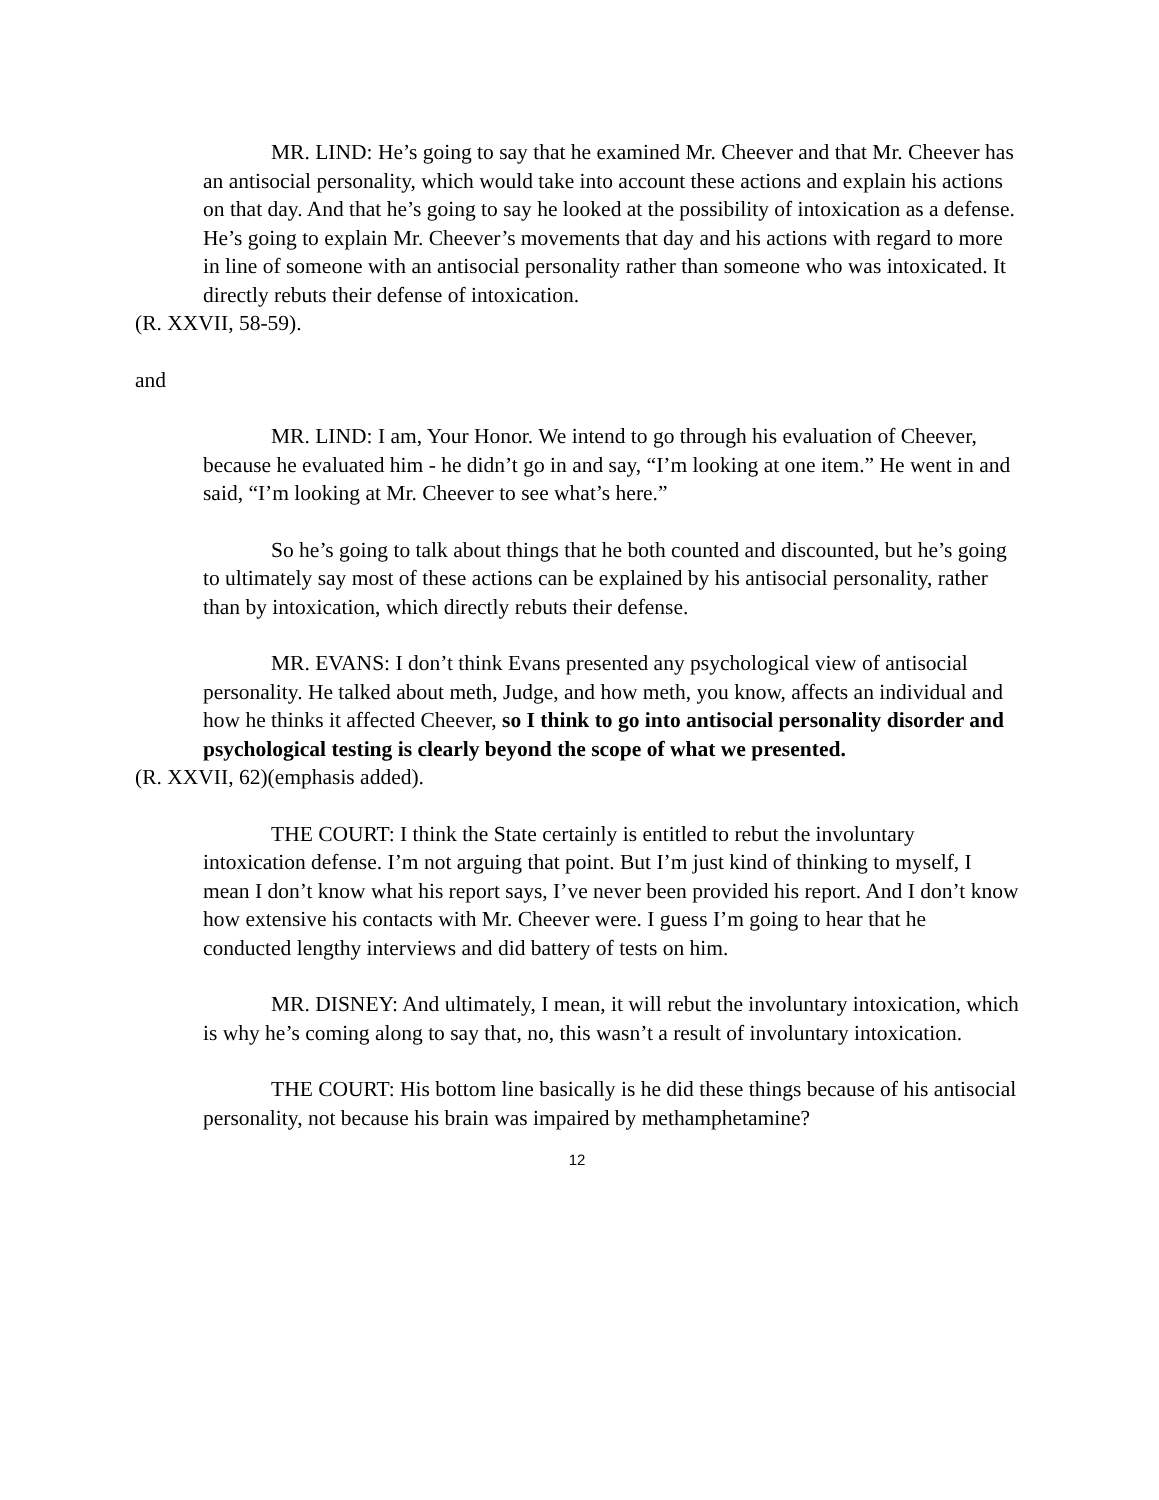MR. LIND: He’s going to say that he examined Mr. Cheever and that Mr. Cheever has an antisocial personality, which would take into account these actions and explain his actions on that day. And that he’s going to say he looked at the possibility of intoxication as a defense. He’s going to explain Mr. Cheever’s movements that day and his actions with regard to more in line of someone with an antisocial personality rather than someone who was intoxicated. It directly rebuts their defense of intoxication.
(R. XXVII, 58-59).
and
MR. LIND: I am, Your Honor. We intend to go through his evaluation of Cheever, because he evaluated him - he didn’t go in and say, “I’m looking at one item.” He went in and said, “I’m looking at Mr. Cheever to see what’s here.”
So he’s going to talk about things that he both counted and discounted, but he’s going to ultimately say most of these actions can be explained by his antisocial personality, rather than by intoxication, which directly rebuts their defense.
MR. EVANS: I don’t think Evans presented any psychological view of antisocial personality. He talked about meth, Judge, and how meth, you know, affects an individual and how he thinks it affected Cheever, so I think to go into antisocial personality disorder and psychological testing is clearly beyond the scope of what we presented.
(R. XXVII, 62)(emphasis added).
THE COURT: I think the State certainly is entitled to rebut the involuntary intoxication defense. I’m not arguing that point. But I’m just kind of thinking to myself, I mean I don’t know what his report says, I’ve never been provided his report. And I don’t know how extensive his contacts with Mr. Cheever were. I guess I’m going to hear that he conducted lengthy interviews and did battery of tests on him.
MR. DISNEY: And ultimately, I mean, it will rebut the involuntary intoxication, which is why he’s coming along to say that, no, this wasn’t a result of involuntary intoxication.
THE COURT: His bottom line basically is he did these things because of his antisocial personality, not because his brain was impaired by methamphetamine?
12